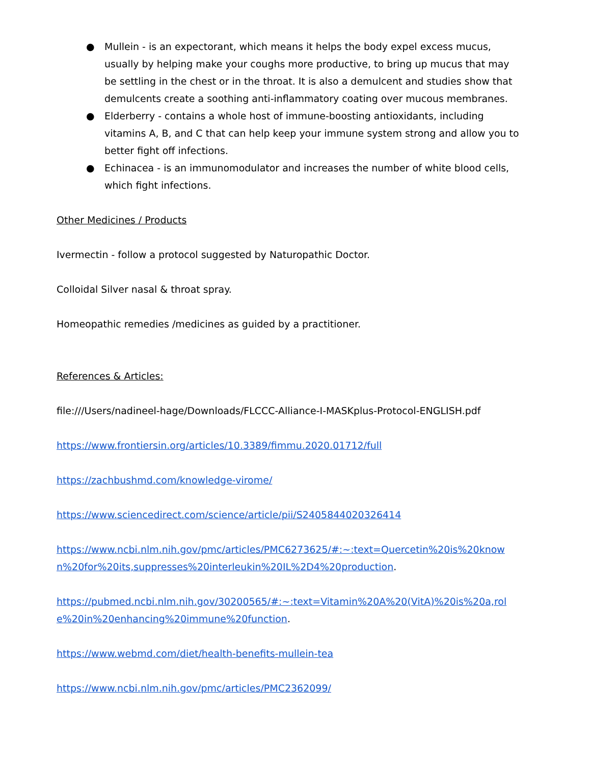● Mullein - is an expectorant, which means it helps the body expel excess mucus, usually by helping make your coughs more productive, to bring up mucus that may be settling in the chest or in the throat. It is also a demulcent and studies show that demulcents create a soothing anti-inflammatory coating over mucous membranes.
● Elderberry - contains a whole host of immune-boosting antioxidants, including vitamins A, B, and C that can help keep your immune system strong and allow you to better fight off infections.
● Echinacea - is an immunomodulator and increases the number of white blood cells, which fight infections.
Other Medicines / Products
Ivermectin - follow a protocol suggested by Naturopathic Doctor.
Colloidal Silver nasal & throat spray.
Homeopathic remedies /medicines as guided by a practitioner.
References & Articles:
file:///Users/nadineel-hage/Downloads/FLCCC-Alliance-I-MASKplus-Protocol-ENGLISH.pdf
https://www.frontiersin.org/articles/10.3389/fimmu.2020.01712/full
https://zachbushmd.com/knowledge-virome/
https://www.sciencedirect.com/science/article/pii/S2405844020326414
https://www.ncbi.nlm.nih.gov/pmc/articles/PMC6273625/#:~:text=Quercetin%20is%20known%20for%20its,suppresses%20interleukin%20IL%2D4%20production.
https://pubmed.ncbi.nlm.nih.gov/30200565/#:~:text=Vitamin%20A%20(VitA)%20is%20a,role%20in%20enhancing%20immune%20function.
https://www.webmd.com/diet/health-benefits-mullein-tea
https://www.ncbi.nlm.nih.gov/pmc/articles/PMC2362099/